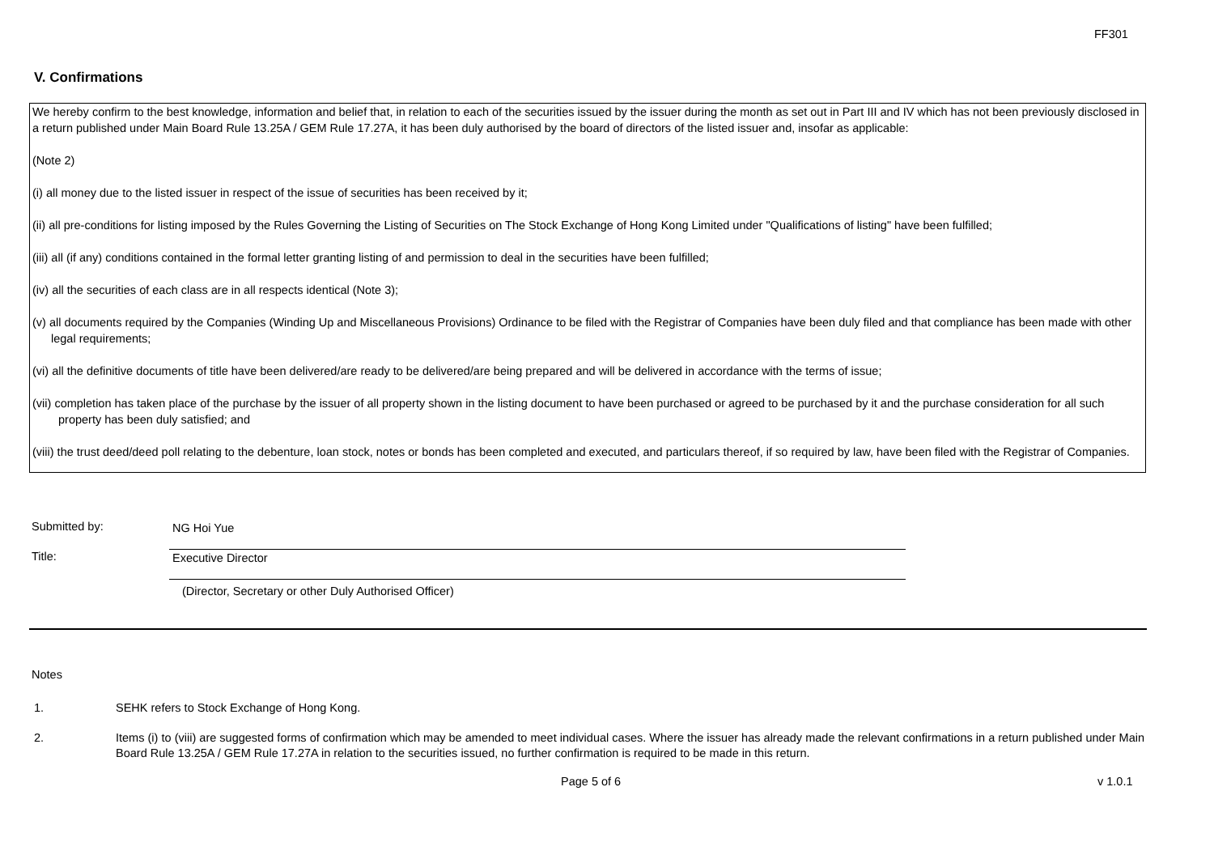FF301
V. Confirmations
We hereby confirm to the best knowledge, information and belief that, in relation to each of the securities issued by the issuer during the month as set out in Part III and IV which has not been previously disclosed in a return published under Main Board Rule 13.25A / GEM Rule 17.27A, it has been duly authorised by the board of directors of the listed issuer and, insofar as applicable:
(Note 2)
(i) all money due to the listed issuer in respect of the issue of securities has been received by it;
(ii) all pre-conditions for listing imposed by the Rules Governing the Listing of Securities on The Stock Exchange of Hong Kong Limited under "Qualifications of listing" have been fulfilled;
(iii) all (if any) conditions contained in the formal letter granting listing of and permission to deal in the securities have been fulfilled;
(iv) all the securities of each class are in all respects identical (Note 3);
(v) all documents required by the Companies (Winding Up and Miscellaneous Provisions) Ordinance to be filed with the Registrar of Companies have been duly filed and that compliance has been made with other legal requirements;
(vi) all the definitive documents of title have been delivered/are ready to be delivered/are being prepared and will be delivered in accordance with the terms of issue;
(vii) completion has taken place of the purchase by the issuer of all property shown in the listing document to have been purchased or agreed to be purchased by it and the purchase consideration for all such property has been duly satisfied; and
(viii) the trust deed/deed poll relating to the debenture, loan stock, notes or bonds has been completed and executed, and particulars thereof, if so required by law, have been filed with the Registrar of Companies.
Submitted by: NG Hoi Yue
Title: Executive Director
(Director, Secretary or other Duly Authorised Officer)
Notes
1. SEHK refers to Stock Exchange of Hong Kong.
2. Items (i) to (viii) are suggested forms of confirmation which may be amended to meet individual cases. Where the issuer has already made the relevant confirmations in a return published under Main Board Rule 13.25A / GEM Rule 17.27A in relation to the securities issued, no further confirmation is required to be made in this return.
Page 5 of 6 v 1.0.1